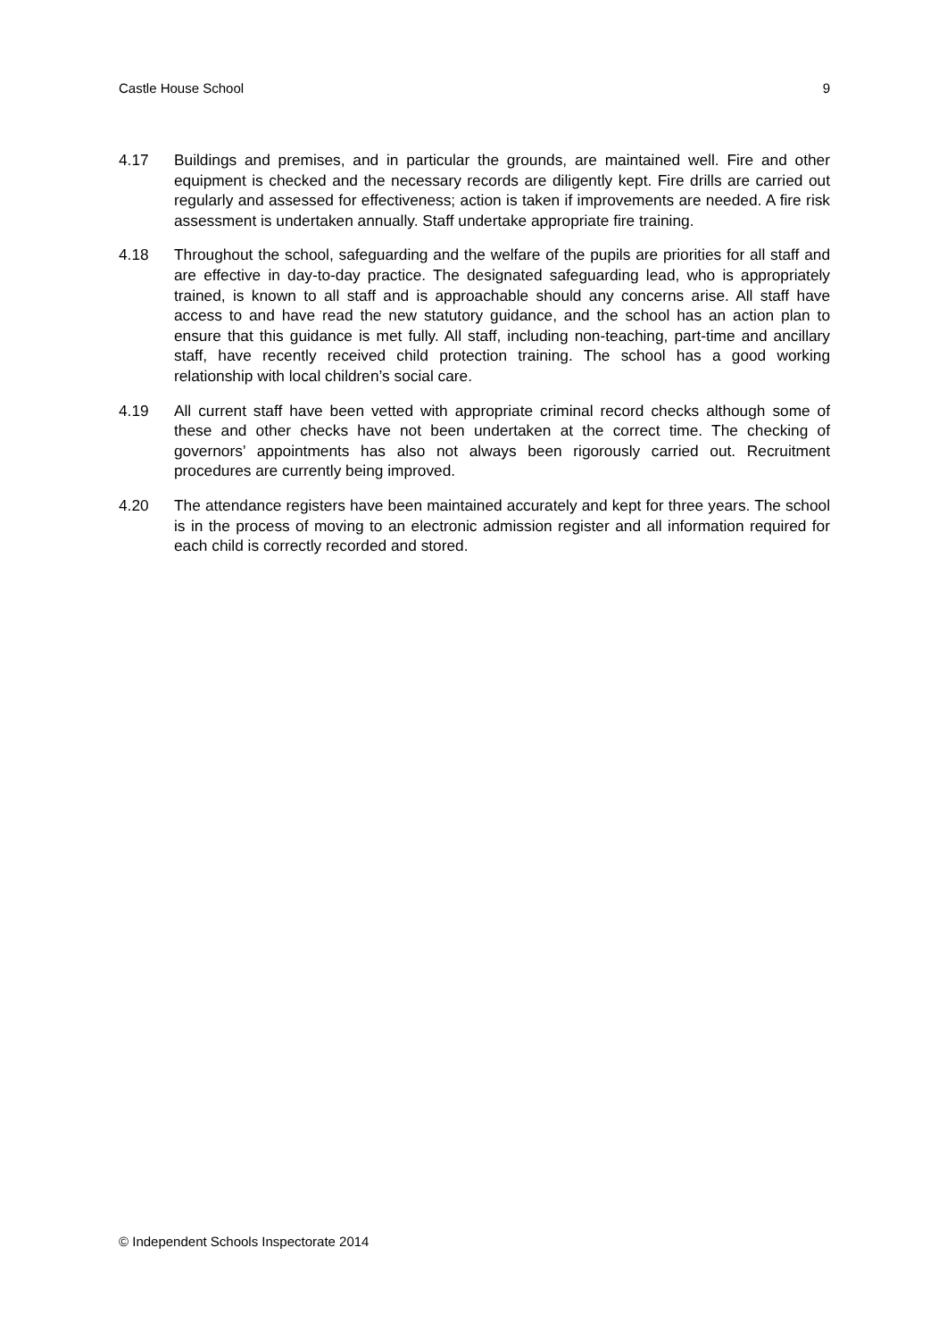Castle House School 9
4.17 Buildings and premises, and in particular the grounds, are maintained well. Fire and other equipment is checked and the necessary records are diligently kept. Fire drills are carried out regularly and assessed for effectiveness; action is taken if improvements are needed. A fire risk assessment is undertaken annually. Staff undertake appropriate fire training.
4.18 Throughout the school, safeguarding and the welfare of the pupils are priorities for all staff and are effective in day-to-day practice. The designated safeguarding lead, who is appropriately trained, is known to all staff and is approachable should any concerns arise. All staff have access to and have read the new statutory guidance, and the school has an action plan to ensure that this guidance is met fully. All staff, including non-teaching, part-time and ancillary staff, have recently received child protection training. The school has a good working relationship with local children’s social care.
4.19 All current staff have been vetted with appropriate criminal record checks although some of these and other checks have not been undertaken at the correct time. The checking of governors’ appointments has also not always been rigorously carried out. Recruitment procedures are currently being improved.
4.20 The attendance registers have been maintained accurately and kept for three years. The school is in the process of moving to an electronic admission register and all information required for each child is correctly recorded and stored.
© Independent Schools Inspectorate 2014